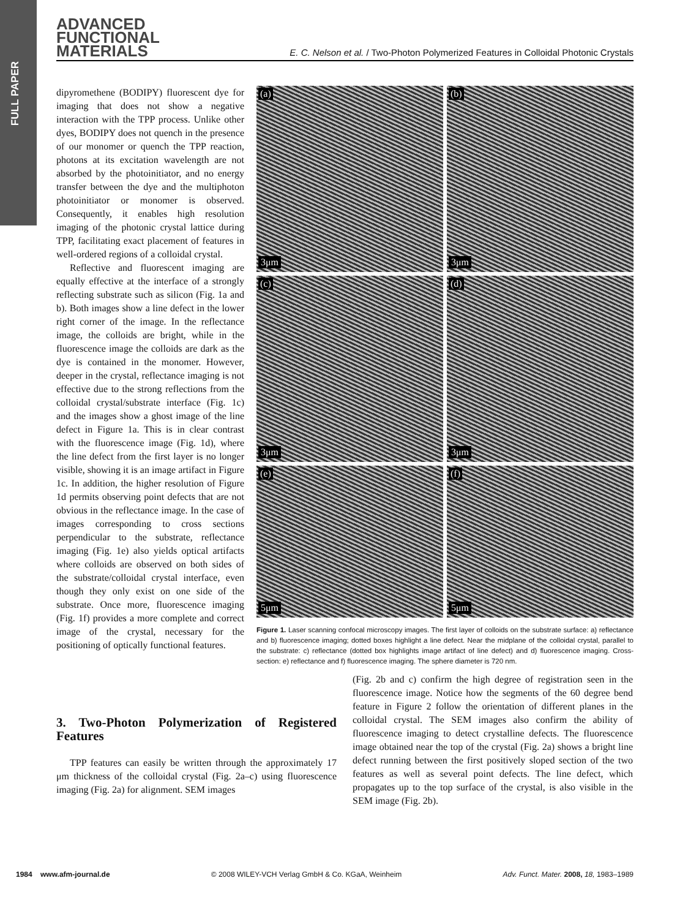FULL PAPER
ADVANCED
FUNCTIONAL
MATERIALS
E. C. Nelson et al. / Two-Photon Polymerized Features in Colloidal Photonic Crystals
dipyromethene (BODIPY) fluorescent dye for imaging that does not show a negative interaction with the TPP process. Unlike other dyes, BODIPY does not quench in the presence of our monomer or quench the TPP reaction, photons at its excitation wavelength are not absorbed by the photoinitiator, and no energy transfer between the dye and the multiphoton photoinitiator or monomer is observed. Consequently, it enables high resolution imaging of the photonic crystal lattice during TPP, facilitating exact placement of features in well-ordered regions of a colloidal crystal.
Reflective and fluorescent imaging are equally effective at the interface of a strongly reflecting substrate such as silicon (Fig. 1a and b). Both images show a line defect in the lower right corner of the image. In the reflectance image, the colloids are bright, while in the fluorescence image the colloids are dark as the dye is contained in the monomer. However, deeper in the crystal, reflectance imaging is not effective due to the strong reflections from the colloidal crystal/substrate interface (Fig. 1c) and the images show a ghost image of the line defect in Figure 1a. This is in clear contrast with the fluorescence image (Fig. 1d), where the line defect from the first layer is no longer visible, showing it is an image artifact in Figure 1c. In addition, the higher resolution of Figure 1d permits observing point defects that are not obvious in the reflectance image. In the case of images corresponding to cross sections perpendicular to the substrate, reflectance imaging (Fig. 1e) also yields optical artifacts where colloids are observed on both sides of the substrate/colloidal crystal interface, even though they only exist on one side of the substrate. Once more, fluorescence imaging (Fig. 1f) provides a more complete and correct image of the crystal, necessary for the positioning of optically functional features.
(a)
3μm
(b)
3μm
(c)
3μm
(d)
3μm
(e)
5μm
(f)
5μm
Figure 1. Laser scanning confocal microscopy images. The first layer of colloids on the substrate surface: a) reflectance and b) fluorescence imaging; dotted boxes highlight a line defect. Near the midplane of the colloidal crystal, parallel to the substrate: c) reflectance (dotted box highlights image artifact of line defect) and d) fluorescence imaging. Cross-section: e) reflectance and f) fluorescence imaging. The sphere diameter is 720 nm.
3. Two-Photon Polymerization of Registered Features
TPP features can easily be written through the approximately 17 μm thickness of the colloidal crystal (Fig. 2a–c) using fluorescence imaging (Fig. 2a) for alignment. SEM images
(Fig. 2b and c) confirm the high degree of registration seen in the fluorescence image. Notice how the segments of the 60 degree bend feature in Figure 2 follow the orientation of different planes in the colloidal crystal. The SEM images also confirm the ability of fluorescence imaging to detect crystalline defects. The fluorescence image obtained near the top of the crystal (Fig. 2a) shows a bright line defect running between the first positively sloped section of the two features as well as several point defects. The line defect, which propagates up to the top surface of the crystal, is also visible in the SEM image (Fig. 2b).
1984 www.afm-journal.de © 2008 WILEY-VCH Verlag GmbH & Co. KGaA, Weinheim Adv. Funct. Mater. 2008, 18, 1983–1989